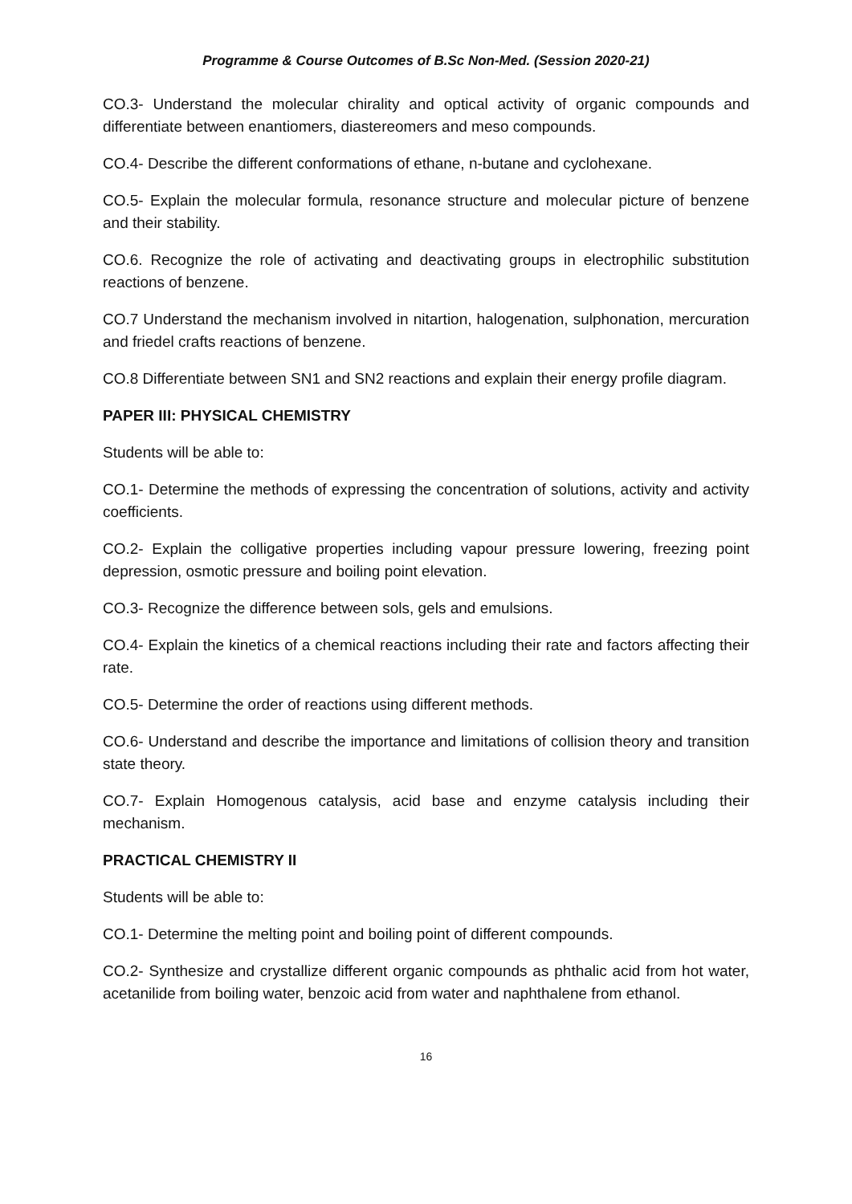Programme & Course Outcomes of B.Sc Non-Med. (Session 2020-21)
CO.3- Understand the molecular chirality and optical activity of organic compounds and differentiate between enantiomers, diastereomers and meso compounds.
CO.4- Describe the different conformations of ethane, n-butane and cyclohexane.
CO.5- Explain the molecular formula, resonance structure and molecular picture of benzene and their stability.
CO.6. Recognize the role of activating and deactivating groups in electrophilic substitution reactions of benzene.
CO.7 Understand the mechanism involved in nitartion, halogenation, sulphonation, mercuration and friedel crafts reactions of benzene.
CO.8 Differentiate between SN1 and SN2 reactions and explain their energy profile diagram.
PAPER III: PHYSICAL CHEMISTRY
Students will be able to:
CO.1- Determine the methods of expressing the concentration of solutions, activity and activity coefficients.
CO.2- Explain the colligative properties including vapour pressure lowering, freezing point depression, osmotic pressure and boiling point elevation.
CO.3- Recognize the difference between sols, gels and emulsions.
CO.4- Explain the kinetics of a chemical reactions including their rate and factors affecting their rate.
CO.5- Determine the order of reactions using different methods.
CO.6- Understand and describe the importance and limitations of collision theory and transition state theory.
CO.7- Explain Homogenous catalysis, acid base and enzyme catalysis including their mechanism.
PRACTICAL CHEMISTRY II
Students will be able to:
CO.1- Determine the melting point and boiling point of different compounds.
CO.2- Synthesize and crystallize different organic compounds as phthalic acid from hot water, acetanilide from boiling water, benzoic acid from water and naphthalene from ethanol.
16